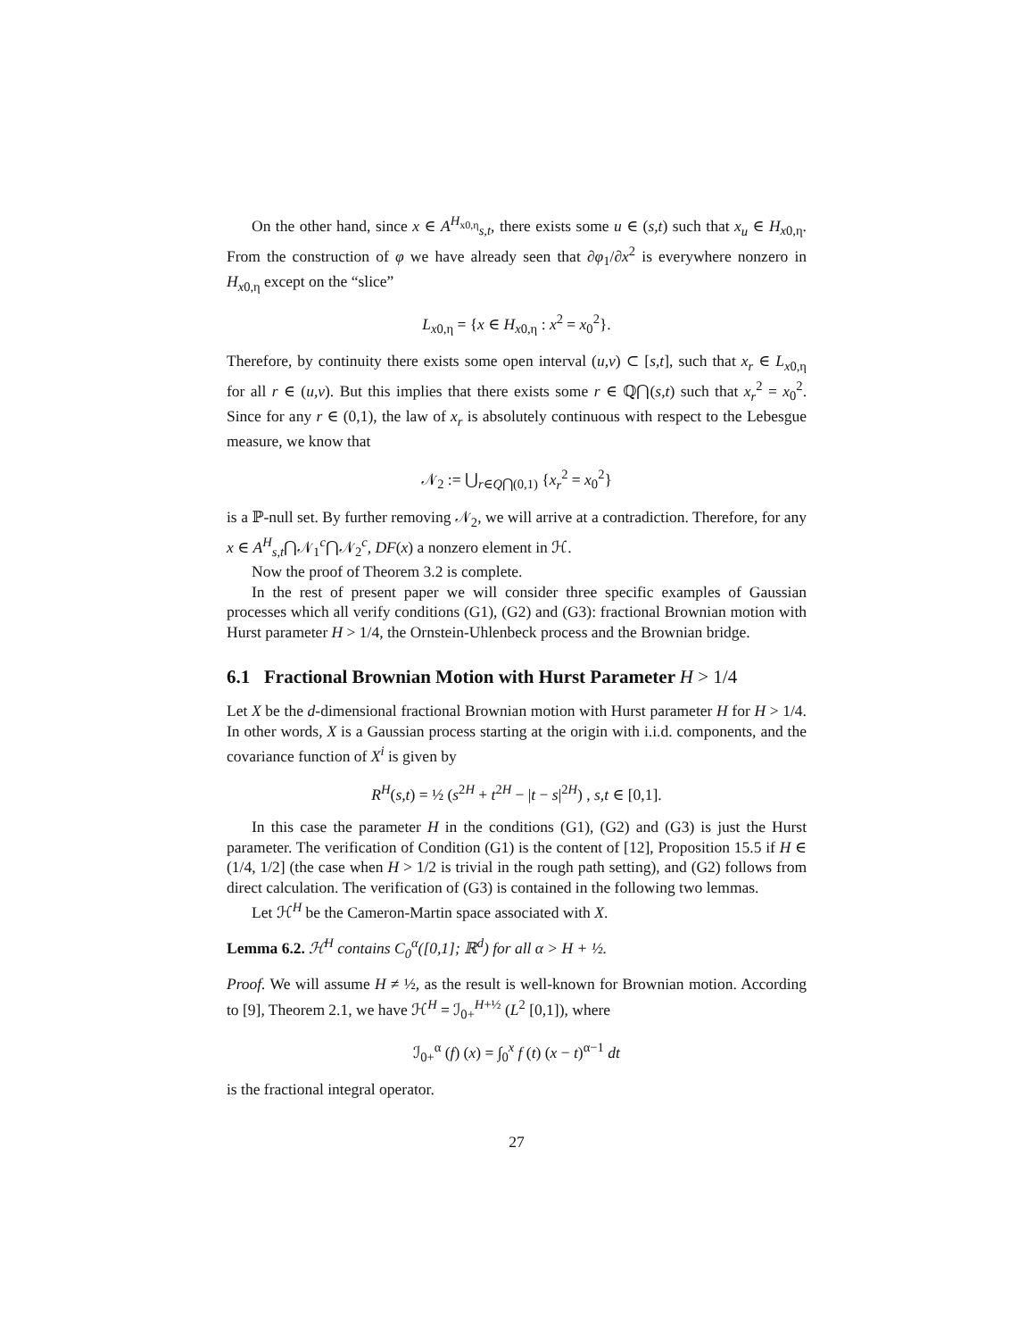On the other hand, since x ∈ A<sup>H<sub>x0,η</sub></sup><sub>s,t</sub>, there exists some u ∈ (s,t) such that x<sub>u</sub> ∈ H<sub>x0,η</sub>. From the construction of φ we have already seen that ∂φ<sub>1</sub>/∂x<sup>2</sup> is everywhere nonzero in H<sub>x0,η</sub> except on the “slice”
L<sub>x0,η</sub> = {x ∈ H<sub>x0,η</sub> : x<sup>2</sup> = x<sub>0</sub><sup>2</sup>}.
Therefore, by continuity there exists some open interval (u,v) ⊂ [s,t], such that x<sub>r</sub> ∈ L<sub>x0,η</sub> for all r ∈ (u,v). But this implies that there exists some r ∈ ℚ⋂(s,t) such that x<sub>r</sub><sup>2</sup> = x<sub>0</sub><sup>2</sup>. Since for any r ∈ (0,1), the law of x<sub>r</sub> is absolutely continuous with respect to the Lebesgue measure, we know that
𝒩<sub>2</sub> := ⋃<sub>r∈Q⋂(0,1)</sub> {x<sub>r</sub><sup>2</sup> = x<sub>0</sub><sup>2</sup>}
is a ℙ-null set. By further removing 𝒩<sub>2</sub>, we will arrive at a contradiction. Therefore, for any x ∈ A<sup>H</sup><sub>s,t</sub>⋂𝒩<sub>1</sub><sup>c</sup>⋂𝒩<sub>2</sub><sup>c</sup>, DF(x) a nonzero element in ℋ.
Now the proof of Theorem 3.2 is complete.
In the rest of present paper we will consider three specific examples of Gaussian processes which all verify conditions (G1), (G2) and (G3): fractional Brownian motion with Hurst parameter H > 1/4, the Ornstein-Uhlenbeck process and the Brownian bridge.
6.1 Fractional Brownian Motion with Hurst Parameter H > 1/4
Let X be the d-dimensional fractional Brownian motion with Hurst parameter H for H > 1/4. In other words, X is a Gaussian process starting at the origin with i.i.d. components, and the covariance function of X<sup>i</sup> is given by
R<sup>H</sup>(s,t) = ½ (s<sup>2H</sup> + t<sup>2H</sup> − |t − s|<sup>2H</sup>) , s,t ∈ [0,1].
In this case the parameter H in the conditions (G1), (G2) and (G3) is just the Hurst parameter. The verification of Condition (G1) is the content of [12], Proposition 15.5 if H ∈ (1/4, 1/2] (the case when H > 1/2 is trivial in the rough path setting), and (G2) follows from direct calculation. The verification of (G3) is contained in the following two lemmas.
Let ℋ<sup>H</sup> be the Cameron-Martin space associated with X.
Lemma 6.2. ℋ<sup>H</sup> contains C<sub>0</sub><sup>α</sup>([0,1]; ℝ<sup>d</sup>) for all α > H + ½.
Proof. We will assume H ≠ ½, as the result is well-known for Brownian motion. According to [9], Theorem 2.1, we have ℋ<sup>H</sup> = ℐ<sub>0+</sub><sup>H+½</sup> (L<sup>2</sup> [0,1]), where
ℐ<sub>0+</sub><sup>α</sup> (f) (x) = ∫<sub>0</sub><sup>x</sup> f (t) (x − t)<sup>α−1</sup> dt
is the fractional integral operator.
27